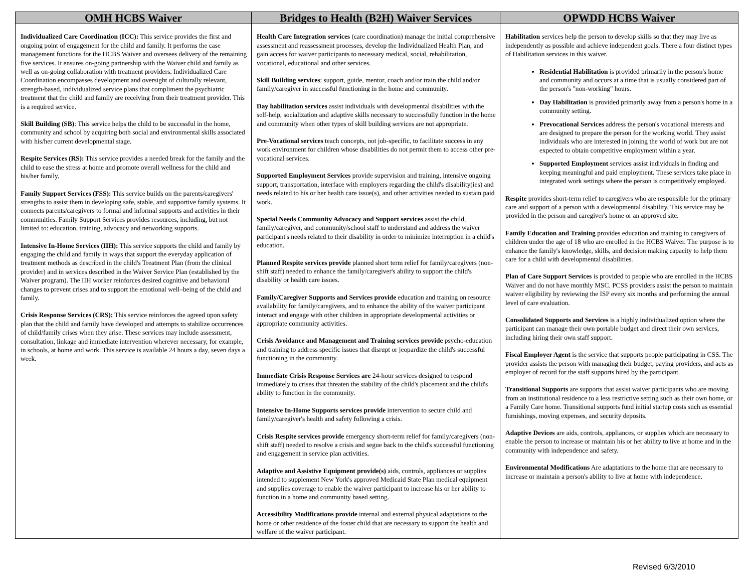| OMH HCBS Waiver | Bridges to Health (B2H) Waiver Services | OPWDD HCBS Waiver |
| --- | --- | --- |
| Individualized Care Coordination (ICC): This service provides the first and ongoing point of engagement for the child and family. It performs the case management functions for the HCBS Waiver and oversees delivery of the remaining five services. It ensures on-going partnership with the Waiver child and family as well as on-going collaboration with treatment providers. Individualized Care Coordination encompasses development and oversight of culturally relevant, strength-based, individualized service plans that compliment the psychiatric treatment that the child and family are receiving from their treatment provider. This is a required service. Skill Building (SB) : This service helps the child to be successful in the home, community and school by acquiring both social and environmental skills associated with his/her current developmental stage. Respite Services (RS): This service provides a needed break for the family and the child to ease the stress at home and promote overall wellness for the child and his/her family. Family Support Services (FSS): This service builds on the parents/caregivers' strengths to assist them in developing safe, stable, and supportive family systems. It connects parents/caregivers to formal and informal supports and activities in their communities. Family Support Services provides resources, including, but not limited to: education, training, advocacy and networking supports. Intensive In-Home Services (IIH): This service supports the child and family by engaging the child and family in ways that support the everyday application of treatment methods as described in the child's Treatment Plan (from the clinical provider) and in services described in the Waiver Service Plan (established by the Waiver program). The IIH worker reinforces desired cognitive and behavioral changes to prevent crises and to support the emotional well–being of the child and family. Crisis Response Services (CRS): This service reinforces the agreed upon safety plan that the child and family have developed and attempts to stabilize occurrences of child/family crises when they arise. These services may include assessment, consultation, linkage and immediate intervention wherever necessary, for example, in schools, at home and work. This service is available 24 hours a day, seven days a week. | Health Care Integration services (care coordination) manage the initial comprehensive assessment and reassessment processes, develop the Individualized Health Plan, and gain access for waiver participants to necessary medical, social, rehabilitation, vocational, educational and other services. Skill Building services : support, guide, mentor, coach and/or train the child and/or family/caregiver in successful functioning in the home and community. Day habilitation services assist individuals with developmental disabilities with the self-help, socialization and adaptive skills necessary to successfully function in the home and community when other types of skill building services are not appropriate. Pre-Vocational services teach concepts, not job-specific, to facilitate success in any work environment for children whose disabilities do not permit them to access other pre-vocational services. Supported Employment Services provide supervision and training, intensive ongoing support, transportation, interface with employers regarding the child's disability(ies) and needs related to his or her health care issue(s), and other activities needed to sustain paid work. Special Needs Community Advocacy and Support services assist the child, family/caregiver, and community/school staff to understand and address the waiver participant's needs related to their disability in order to minimize interruption in a child's education. Planned Respite services provide planned short term relief for family/caregivers (non-shift staff) needed to enhance the family/caregiver's ability to support the child's disability or health care issues. Family/Caregiver Supports and Services provide education and training on resource availability for family/caregivers, and to enhance the ability of the waiver participant interact and engage with other children in appropriate developmental activities or appropriate community activities. Crisis Avoidance and Management and Training services provide psycho-education and training to address specific issues that disrupt or jeopardize the child's successful functioning in the community. Immediate Crisis Response Services are 24-hour services designed to respond immediately to crises that threaten the stability of the child's placement and the child's ability to function in the community. Intensive In-Home Supports services provide intervention to secure child and family/caregiver's health and safety following a crisis. Crisis Respite services provide emergency short-term relief for family/caregivers (non-shift staff) needed to resolve a crisis and segue back to the child's successful functioning and engagement in service plan activities. Adaptive and Assistive Equipment provide(s) aids, controls, appliances or supplies intended to supplement New York's approved Medicaid State Plan medical equipment and supplies coverage to enable the waiver participant to increase his or her ability to function in a home and community based setting. Accessibility Modifications provide internal and external physical adaptations to the home or other residence of the foster child that are necessary to support the health and welfare of the waiver participant. | Habilitation services help the person to develop skills so that they may live as independently as possible and achieve independent goals. There a four distinct types of Habilitation services in this waiver. Residential Habilitation is provided primarily in the person's home and community and occurs at a time that is usually considered part of the person's "non-working" hours. Day Habilitation is provided primarily away from a person's home in a community setting. Prevocational Services address the person's vocational interests and are designed to prepare the person for the working world. They assist individuals who are interested in joining the world of work but are not expected to obtain competitive employment within a year. Supported Employment services assist individuals in finding and keeping meaningful and paid employment. These services take place in integrated work settings where the person is competitively employed. Respite provides short-term relief to caregivers who are responsible for the primary care and support of a person with a developmental disability. This service may be provided in the person and caregiver's home or an approved site. Family Education and Training provides education and training to caregivers of children under the age of 18 who are enrolled in the HCBS Waiver. The purpose is to enhance the family's knowledge, skills, and decision making capacity to help them care for a child with developmental disabilities. Plan of Care Support Services is provided to people who are enrolled in the HCBS Waiver and do not have monthly MSC. PCSS providers assist the person to maintain waiver eligibility by reviewing the ISP every six months and performing the annual level of care evaluation. Consolidated Supports and Services is a highly individualized option where the participant can manage their own portable budget and direct their own services, including hiring their own staff support. Fiscal Employer Agent is the service that supports people participating in CSS. The provider assists the person with managing their budget, paying providers, and acts as employer of record for the staff supports hired by the participant. Transitional Supports are supports that assist waiver participants who are moving from an institutional residence to a less restrictive setting such as their own home, or a Family Care home. Transitional supports fund initial startup costs such as essential furnishings, moving expenses, and security deposits. Adaptive Devices are aids, controls, appliances, or supplies which are necessary to enable the person to increase or maintain his or her ability to live at home and in the community with independence and safety. Environmental Modifications Are adaptations to the home that are necessary to increase or maintain a person's ability to live at home with independence. |
Revised 6/3/2010